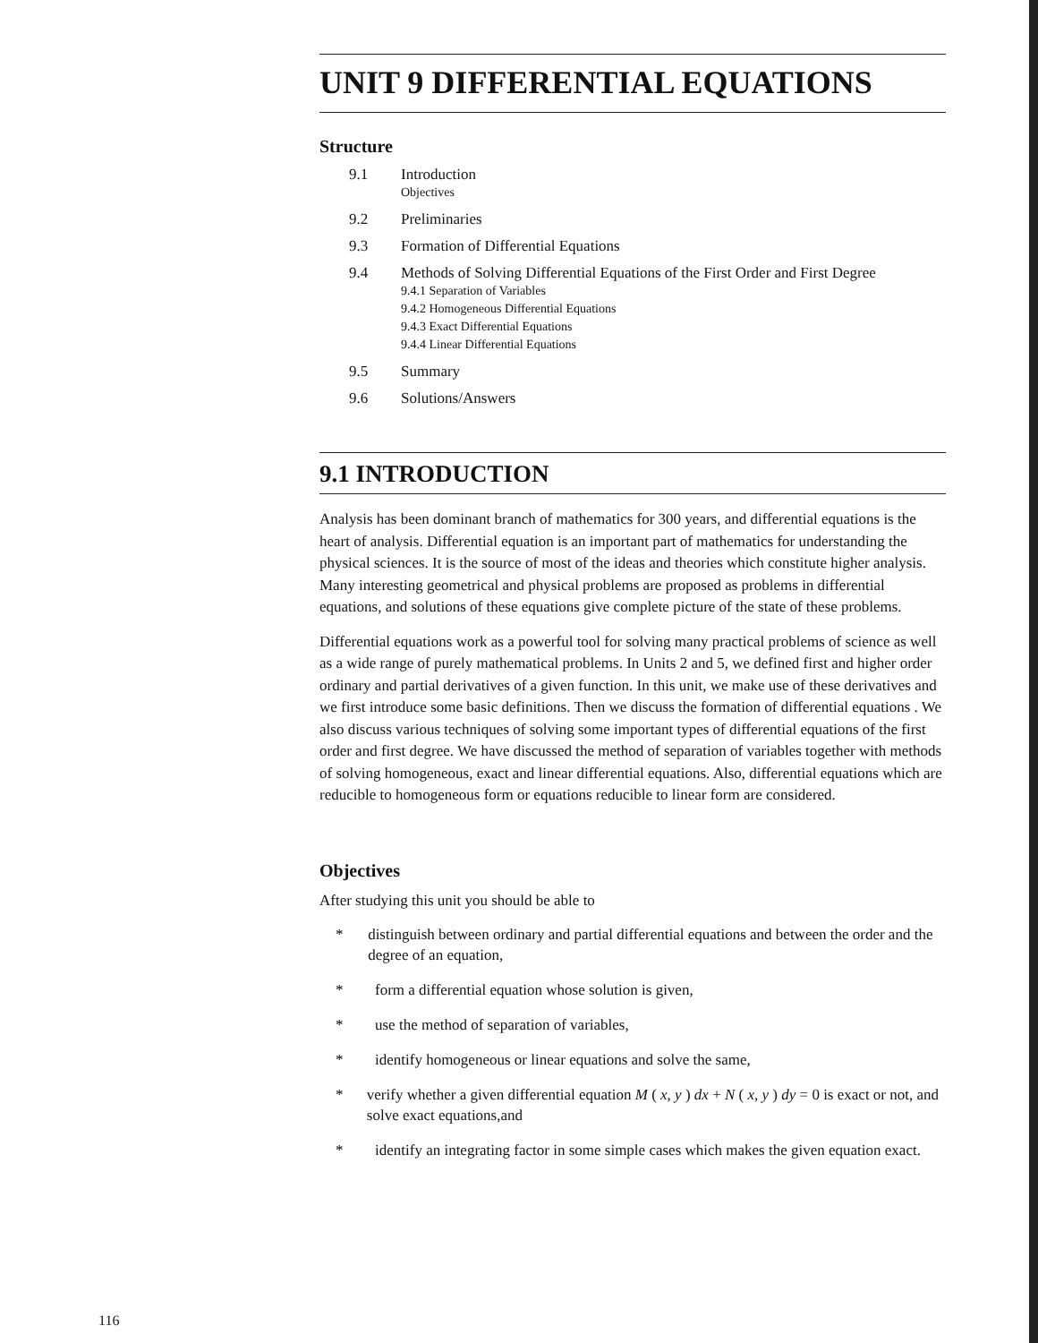UNIT 9 DIFFERENTIAL EQUATIONS
Structure
9.1 Introduction
Objectives
9.2 Preliminaries
9.3 Formation of Differential Equations
9.4 Methods of Solving Differential Equations of the First Order and First Degree
9.4.1 Separation of Variables
9.4.2 Homogeneous Differential Equations
9.4.3 Exact Differential Equations
9.4.4 Linear Differential Equations
9.5 Summary
9.6 Solutions/Answers
9.1 INTRODUCTION
Analysis has been dominant branch of mathematics for 300 years, and differential equations is the heart of analysis. Differential equation is an important part of mathematics for understanding the physical sciences. It is the source of most of the ideas and theories which constitute higher analysis. Many interesting geometrical and physical problems are proposed as problems in differential equations, and solutions of these equations give complete picture of the state of these problems.
Differential equations work as a powerful tool for solving many practical problems of science as well as a wide range of purely mathematical problems. In Units 2 and 5, we defined first and higher order ordinary and partial derivatives of a given function. In this unit, we make use of these derivatives and we first introduce some basic definitions. Then we discuss the formation of differential equations . We also discuss various techniques of solving some important types of differential equations of the first order and first degree. We have discussed the method of separation of variables together with methods of solving homogeneous, exact and linear differential equations. Also, differential equations which are reducible to homogeneous form or equations reducible to linear form are considered.
Objectives
After studying this unit you should be able to
* distinguish between ordinary and partial differential equations and between the order and the degree of an equation,
* form a differential equation whose solution is given,
* use the method of separation of variables,
* identify homogeneous or linear equations and solve the same,
* verify whether a given differential equation M ( x, y ) dx + N ( x, y ) dy = 0 is exact or not, and solve exact equations,and
* identify an integrating factor in some simple cases which makes the given equation exact.
116